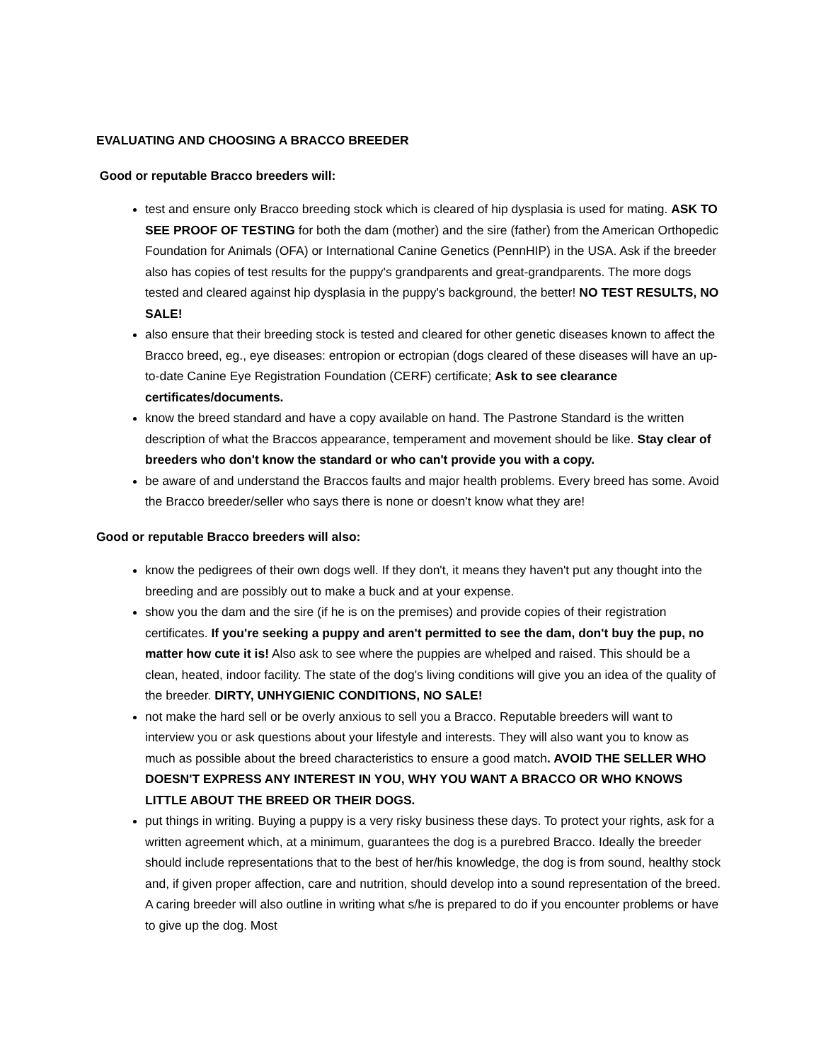EVALUATING AND CHOOSING A BRACCO BREEDER
Good or reputable Bracco breeders will:
test and ensure only Bracco breeding stock which is cleared of hip dysplasia is used for mating. ASK TO SEE PROOF OF TESTING for both the dam (mother) and the sire (father) from the American Orthopedic Foundation for Animals (OFA) or International Canine Genetics (PennHIP) in the USA. Ask if the breeder also has copies of test results for the puppy's grandparents and great-grandparents. The more dogs tested and cleared against hip dysplasia in the puppy's background, the better! NO TEST RESULTS, NO SALE!
also ensure that their breeding stock is tested and cleared for other genetic diseases known to affect the Bracco breed, eg., eye diseases: entropion or ectropian (dogs cleared of these diseases will have an up-to-date Canine Eye Registration Foundation (CERF) certificate; Ask to see clearance certificates/documents.
know the breed standard and have a copy available on hand. The Pastrone Standard is the written description of what the Braccos appearance, temperament and movement should be like. Stay clear of breeders who don't know the standard or who can't provide you with a copy.
be aware of and understand the Braccos faults and major health problems. Every breed has some. Avoid the Bracco breeder/seller who says there is none or doesn't know what they are!
Good or reputable Bracco breeders will also:
know the pedigrees of their own dogs well. If they don't, it means they haven't put any thought into the breeding and are possibly out to make a buck and at your expense.
show you the dam and the sire (if he is on the premises) and provide copies of their registration certificates. If you're seeking a puppy and aren't permitted to see the dam, don't buy the pup, no matter how cute it is! Also ask to see where the puppies are whelped and raised. This should be a clean, heated, indoor facility. The state of the dog's living conditions will give you an idea of the quality of the breeder. DIRTY, UNHYGIENIC CONDITIONS, NO SALE!
not make the hard sell or be overly anxious to sell you a Bracco. Reputable breeders will want to interview you or ask questions about your lifestyle and interests. They will also want you to know as much as possible about the breed characteristics to ensure a good match. AVOID THE SELLER WHO DOESN'T EXPRESS ANY INTEREST IN YOU, WHY YOU WANT A BRACCO OR WHO KNOWS LITTLE ABOUT THE BREED OR THEIR DOGS.
put things in writing. Buying a puppy is a very risky business these days. To protect your rights, ask for a written agreement which, at a minimum, guarantees the dog is a purebred Bracco. Ideally the breeder should include representations that to the best of her/his knowledge, the dog is from sound, healthy stock and, if given proper affection, care and nutrition, should develop into a sound representation of the breed. A caring breeder will also outline in writing what s/he is prepared to do if you encounter problems or have to give up the dog. Most